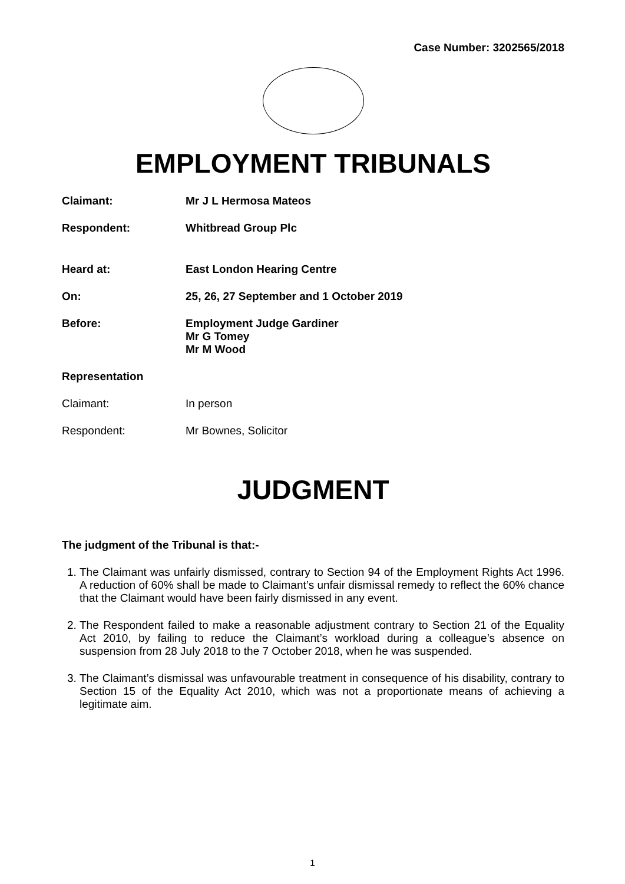Case Number: 3202565/2018
EMPLOYMENT TRIBUNALS
Claimant: Mr J L Hermosa Mateos
Respondent: Whitbread Group Plc
Heard at: East London Hearing Centre
On: 25, 26, 27 September and 1 October 2019
Before: Employment Judge Gardiner
Mr G Tomey
Mr M Wood
Representation
Claimant: In person
Respondent: Mr Bownes, Solicitor
JUDGMENT
The judgment of the Tribunal is that:-
1. The Claimant was unfairly dismissed, contrary to Section 94 of the Employment Rights Act 1996. A reduction of 60% shall be made to Claimant’s unfair dismissal remedy to reflect the 60% chance that the Claimant would have been fairly dismissed in any event.
2. The Respondent failed to make a reasonable adjustment contrary to Section 21 of the Equality Act 2010, by failing to reduce the Claimant’s workload during a colleague’s absence on suspension from 28 July 2018 to the 7 October 2018, when he was suspended.
3. The Claimant’s dismissal was unfavourable treatment in consequence of his disability, contrary to Section 15 of the Equality Act 2010, which was not a proportionate means of achieving a legitimate aim.
1